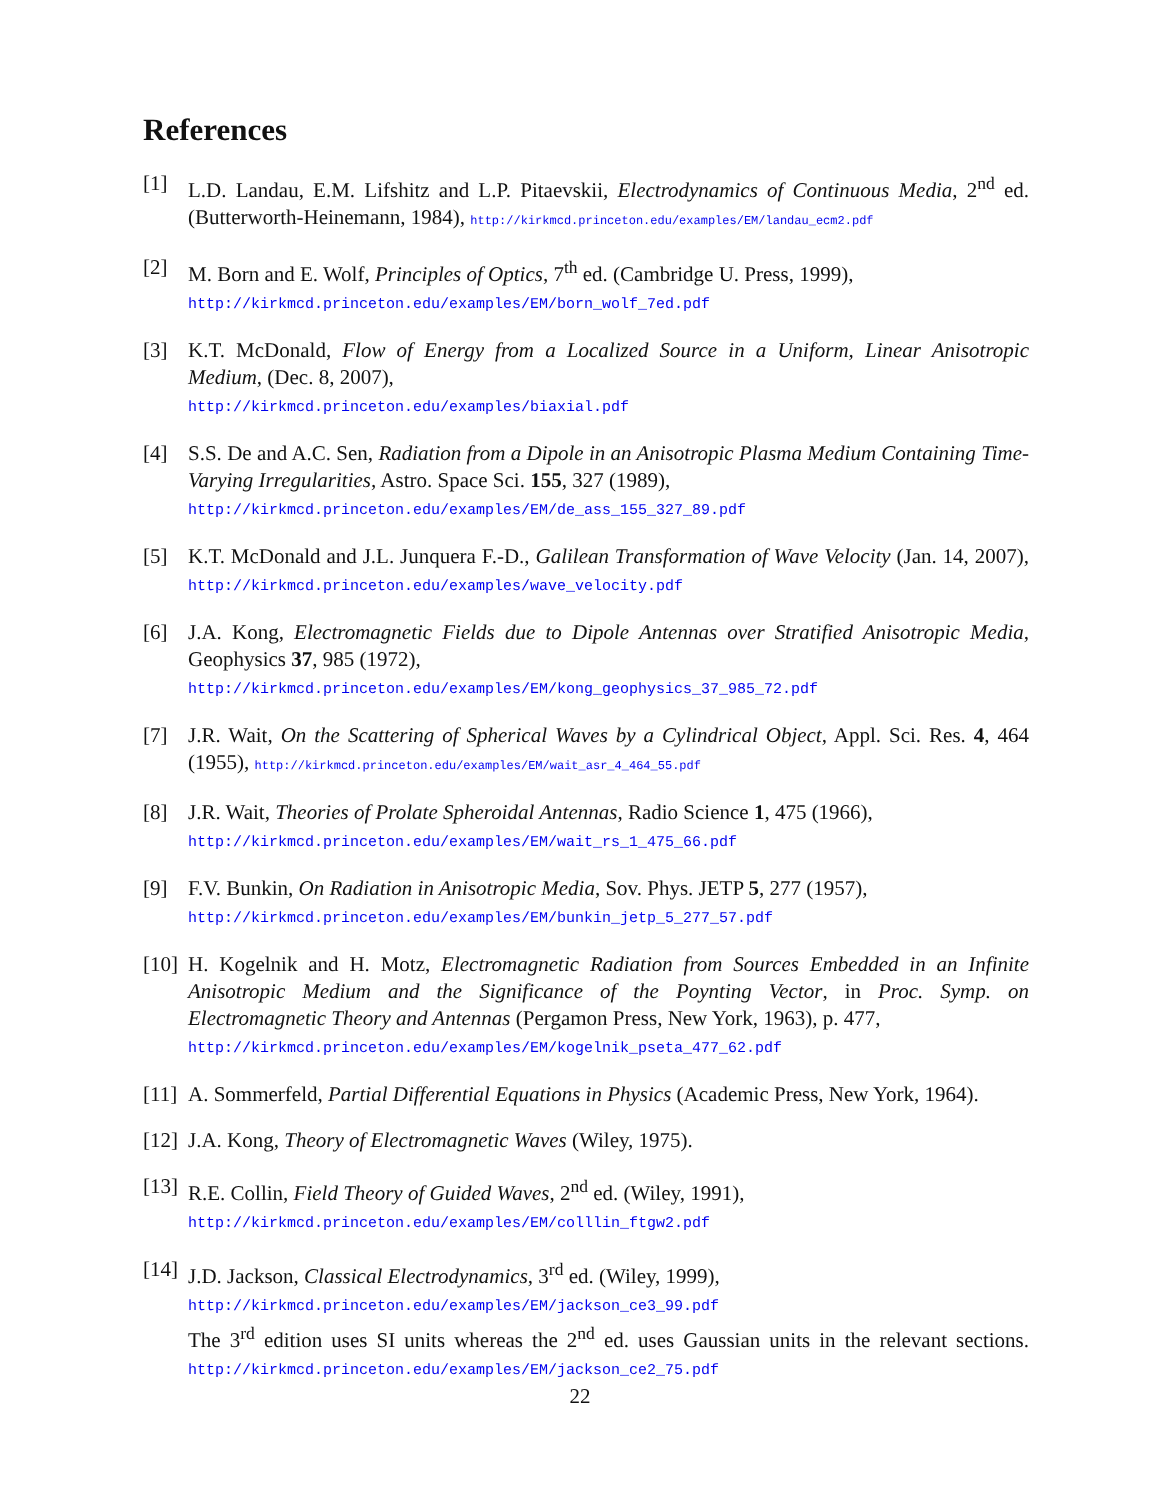References
[1] L.D. Landau, E.M. Lifshitz and L.P. Pitaevskii, Electrodynamics of Continuous Media, 2<sup>nd</sup> ed. (Butterworth-Heinemann, 1984), http://kirkmcd.princeton.edu/examples/EM/landau_ecm2.pdf
[2] M. Born and E. Wolf, Principles of Optics, 7<sup>th</sup> ed. (Cambridge U. Press, 1999),
http://kirkmcd.princeton.edu/examples/EM/born_wolf_7ed.pdf
[3] K.T. McDonald, Flow of Energy from a Localized Source in a Uniform, Linear Anisotropic Medium, (Dec. 8, 2007),
http://kirkmcd.princeton.edu/examples/biaxial.pdf
[4] S.S. De and A.C. Sen, Radiation from a Dipole in an Anisotropic Plasma Medium Containing Time-Varying Irregularities, Astro. Space Sci. 155, 327 (1989),
http://kirkmcd.princeton.edu/examples/EM/de_ass_155_327_89.pdf
[5] K.T. McDonald and J.L. Junquera F.-D., Galilean Transformation of Wave Velocity (Jan. 14, 2007), http://kirkmcd.princeton.edu/examples/wave_velocity.pdf
[6] J.A. Kong, Electromagnetic Fields due to Dipole Antennas over Stratified Anisotropic Media, Geophysics 37, 985 (1972),
http://kirkmcd.princeton.edu/examples/EM/kong_geophysics_37_985_72.pdf
[7] J.R. Wait, On the Scattering of Spherical Waves by a Cylindrical Object, Appl. Sci. Res. 4, 464 (1955), http://kirkmcd.princeton.edu/examples/EM/wait_asr_4_464_55.pdf
[8] J.R. Wait, Theories of Prolate Spheroidal Antennas, Radio Science 1, 475 (1966),
http://kirkmcd.princeton.edu/examples/EM/wait_rs_1_475_66.pdf
[9] F.V. Bunkin, On Radiation in Anisotropic Media, Sov. Phys. JETP 5, 277 (1957),
http://kirkmcd.princeton.edu/examples/EM/bunkin_jetp_5_277_57.pdf
[10] H. Kogelnik and H. Motz, Electromagnetic Radiation from Sources Embedded in an Infinite Anisotropic Medium and the Significance of the Poynting Vector, in Proc. Symp. on Electromagnetic Theory and Antennas (Pergamon Press, New York, 1963), p. 477,
http://kirkmcd.princeton.edu/examples/EM/kogelnik_pseta_477_62.pdf
[11] A. Sommerfeld, Partial Differential Equations in Physics (Academic Press, New York, 1964).
[12] J.A. Kong, Theory of Electromagnetic Waves (Wiley, 1975).
[13] R.E. Collin, Field Theory of Guided Waves, 2<sup>nd</sup> ed. (Wiley, 1991),
http://kirkmcd.princeton.edu/examples/EM/colllin_ftgw2.pdf
[14] J.D. Jackson, Classical Electrodynamics, 3<sup>rd</sup> ed. (Wiley, 1999),
http://kirkmcd.princeton.edu/examples/EM/jackson_ce3_99.pdf
The 3<sup>rd</sup> edition uses SI units whereas the 2<sup>nd</sup> ed. uses Gaussian units in the relevant sections. http://kirkmcd.princeton.edu/examples/EM/jackson_ce2_75.pdf
22